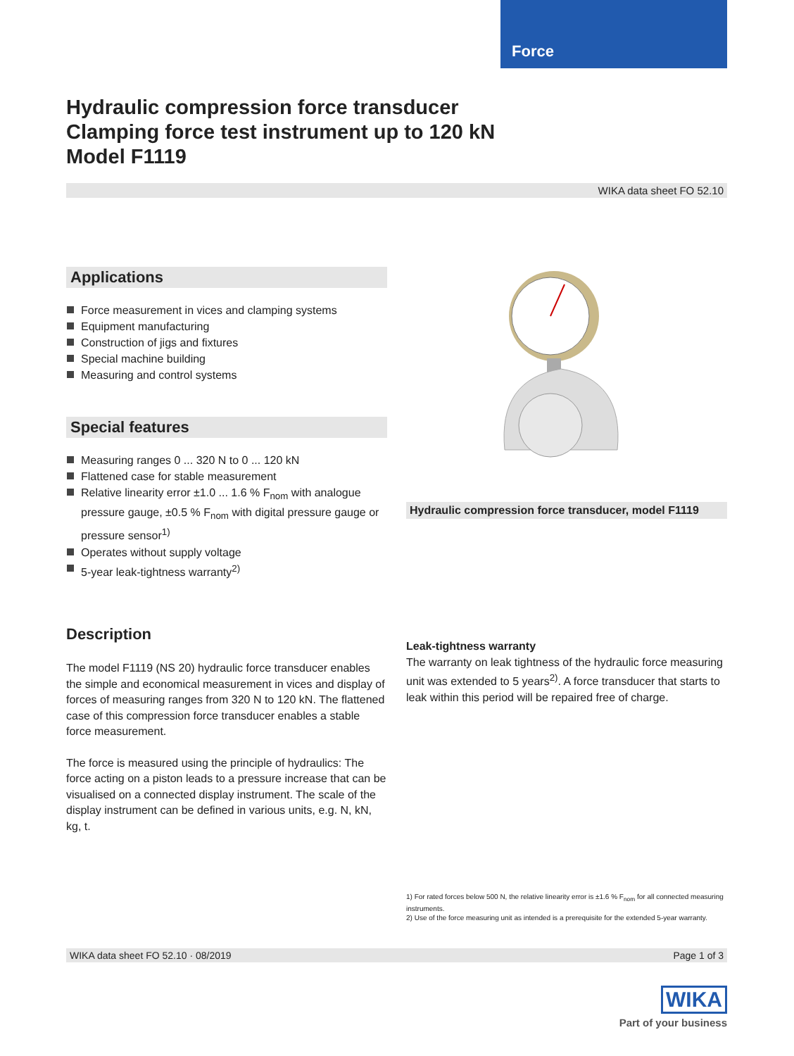Force
Hydraulic compression force transducer
Clamping force test instrument up to 120 kN
Model F1119
WIKA data sheet FO 52.10
Applications
Force measurement in vices and clamping systems
Equipment manufacturing
Construction of jigs and fixtures
Special machine building
Measuring and control systems
Special features
Measuring ranges 0 ... 320 N to 0 ... 120 kN
Flattened case for stable measurement
Relative linearity error ±1.0 ... 1.6 % F<sub>nom</sub> with analogue pressure gauge, ±0.5 % F<sub>nom</sub> with digital pressure gauge or pressure sensor<sup>1)</sup>
Operates without supply voltage
5-year leak-tightness warranty<sup>2)</sup>
Description
The model F1119 (NS 20) hydraulic force transducer enables the simple and economical measurement in vices and display of forces of measuring ranges from 320 N to 120 kN. The flattened case of this compression force transducer enables a stable force measurement.
The force is measured using the principle of hydraulics: The force acting on a piston leads to a pressure increase that can be visualised on a connected display instrument. The scale of the display instrument can be defined in various units, e.g. N, kN, kg, t.
Hydraulic compression force transducer, model F1119
Leak-tightness warranty
The warranty on leak tightness of the hydraulic force measu­ring unit was extended to 5 years<sup>2)</sup>. A force transducer that starts to leak within this period will be repaired free of charge.
1) For rated forces below 500 N, the relative linearity error is ±1.6 % F<sub>nom</sub> for all connected measuring instruments.
2) Use of the force measuring unit as intended is a prerequisite for the extended 5-year warranty.
WIKA data sheet FO 52.10 · 08/2019 Page 1 of 3
WIKA
Part of your business